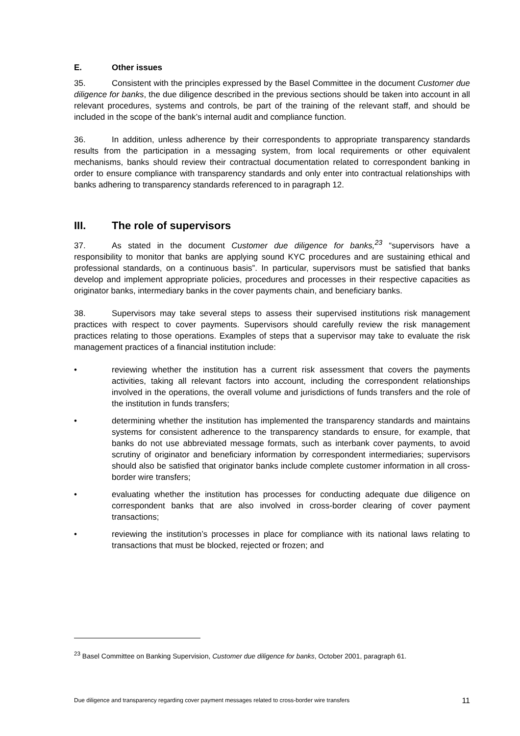E. Other issues
35. Consistent with the principles expressed by the Basel Committee in the document Customer due diligence for banks, the due diligence described in the previous sections should be taken into account in all relevant procedures, systems and controls, be part of the training of the relevant staff, and should be included in the scope of the bank’s internal audit and compliance function.
36. In addition, unless adherence by their correspondents to appropriate transparency standards results from the participation in a messaging system, from local requirements or other equivalent mechanisms, banks should review their contractual documentation related to correspondent banking in order to ensure compliance with transparency standards and only enter into contractual relationships with banks adhering to transparency standards referenced to in paragraph 12.
III. The role of supervisors
37. As stated in the document Customer due diligence for banks,<sup>23</sup> “supervisors have a responsibility to monitor that banks are applying sound KYC procedures and are sustaining ethical and professional standards, on a continuous basis”. In particular, supervisors must be satisfied that banks develop and implement appropriate policies, procedures and processes in their respective capacities as originator banks, intermediary banks in the cover payments chain, and beneficiary banks.
38. Supervisors may take several steps to assess their supervised institutions risk management practices with respect to cover payments. Supervisors should carefully review the risk management practices relating to those operations. Examples of steps that a supervisor may take to evaluate the risk management practices of a financial institution include:
• reviewing whether the institution has a current risk assessment that covers the payments activities, taking all relevant factors into account, including the correspondent relationships involved in the operations, the overall volume and jurisdictions of funds transfers and the role of the institution in funds transfers;
• determining whether the institution has implemented the transparency standards and maintains systems for consistent adherence to the transparency standards to ensure, for example, that banks do not use abbreviated message formats, such as interbank cover payments, to avoid scrutiny of originator and beneficiary information by correspondent intermediaries; supervisors should also be satisfied that originator banks include complete customer information in all cross-border wire transfers;
• evaluating whether the institution has processes for conducting adequate due diligence on correspondent banks that are also involved in cross-border clearing of cover payment transactions;
• reviewing the institution’s processes in place for compliance with its national laws relating to transactions that must be blocked, rejected or frozen; and
<sup>23</sup> Basel Committee on Banking Supervision, Customer due diligence for banks, October 2001, paragraph 61.
Due diligence and transparency regarding cover payment messages related to cross-border wire transfers 11